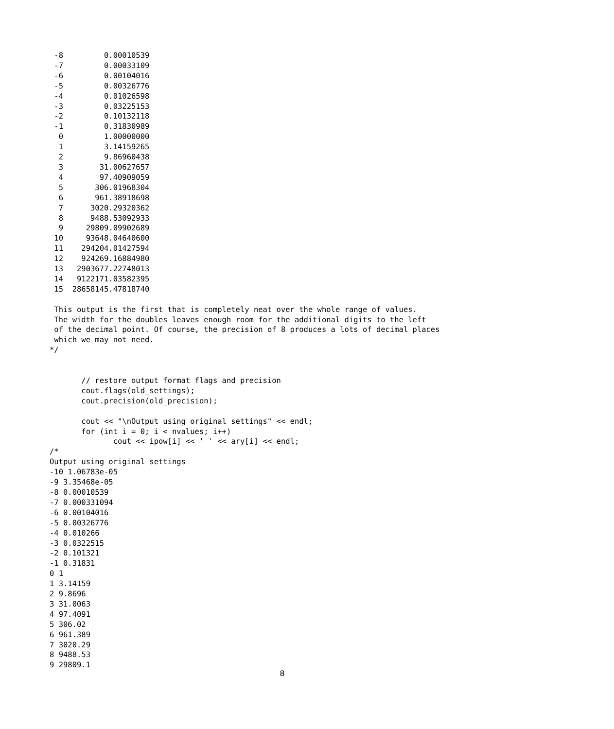-8         0.00010539
 -7         0.00033109
 -6         0.00104016
 -5         0.00326776
 -4         0.01026598
 -3         0.03225153
 -2         0.10132118
 -1         0.31830989
  0         1.00000000
  1         3.14159265
  2         9.86960438
  3        31.00627657
  4        97.40909059
  5       306.01968304
  6       961.38918698
  7      3020.29320362
  8      9488.53092933
  9     29809.09902689
 10     93648.04640600
 11    294204.01427594
 12    924269.16884980
 13   2903677.22748013
 14   9122171.03582395
 15  28658145.47818740

 This output is the first that is completely neat over the whole range of values.
 The width for the doubles leaves enough room for the additional digits to the left
 of the decimal point. Of course, the precision of 8 produces a lots of decimal places
 which we may not need.
*/


       // restore output format flags and precision
       cout.flags(old_settings);
       cout.precision(old_precision);

       cout << "\nOutput using original settings" << endl;
       for (int i = 0; i < nvalues; i++)
              cout << ipow[i] << ' ' << ary[i] << endl;
/*
Output using original settings
-10 1.06783e-05
-9 3.35468e-05
-8 0.00010539
-7 0.000331094
-6 0.00104016
-5 0.00326776
-4 0.010266
-3 0.0322515
-2 0.101321
-1 0.31831
0 1
1 3.14159
2 9.8696
3 31.0063
4 97.4091
5 306.02
6 961.389
7 3020.29
8 9488.53
9 29809.1
8